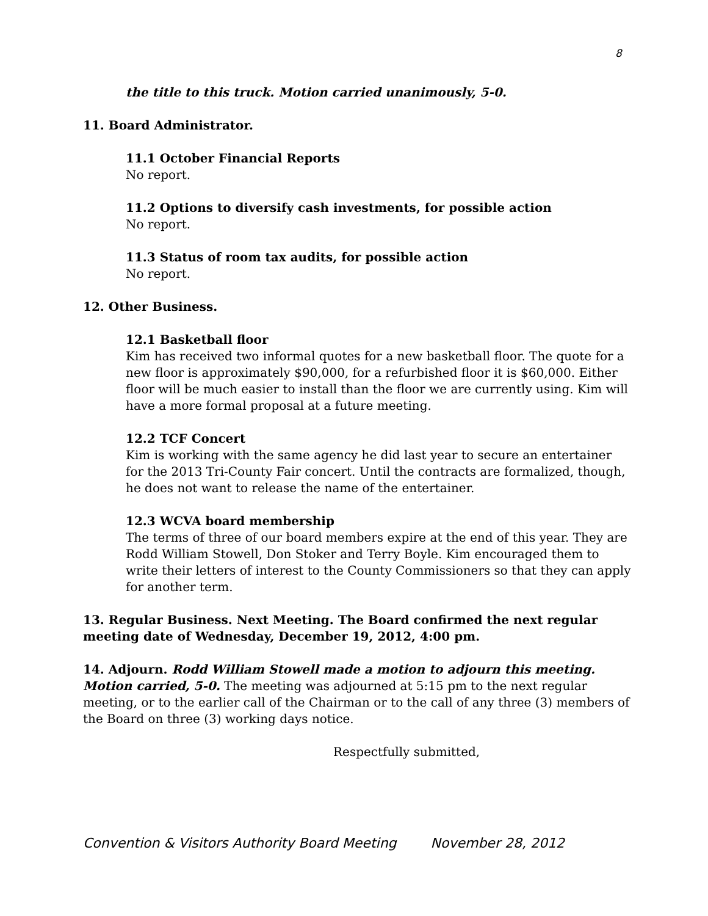8
the title to this truck. Motion carried unanimously, 5-0.
11. Board Administrator.
11.1 October Financial Reports
No report.
11.2 Options to diversify cash investments, for possible action
No report.
11.3 Status of room tax audits, for possible action
No report.
12. Other Business.
12.1 Basketball floor
Kim has received two informal quotes for a new basketball floor. The quote for a new floor is approximately $90,000, for a refurbished floor it is $60,000. Either floor will be much easier to install than the floor we are currently using. Kim will have a more formal proposal at a future meeting.
12.2 TCF Concert
Kim is working with the same agency he did last year to secure an entertainer for the 2013 Tri-County Fair concert. Until the contracts are formalized, though, he does not want to release the name of the entertainer.
12.3 WCVA board membership
The terms of three of our board members expire at the end of this year. They are Rodd William Stowell, Don Stoker and Terry Boyle. Kim encouraged them to write their letters of interest to the County Commissioners so that they can apply for another term.
13. Regular Business. Next Meeting. The Board confirmed the next regular meeting date of Wednesday, December 19, 2012, 4:00 pm.
14. Adjourn. Rodd William Stowell made a motion to adjourn this meeting. Motion carried, 5-0. The meeting was adjourned at 5:15 pm to the next regular meeting, or to the earlier call of the Chairman or to the call of any three (3) members of the Board on three (3) working days notice.
Respectfully submitted,
Convention & Visitors Authority Board Meeting November 28, 2012